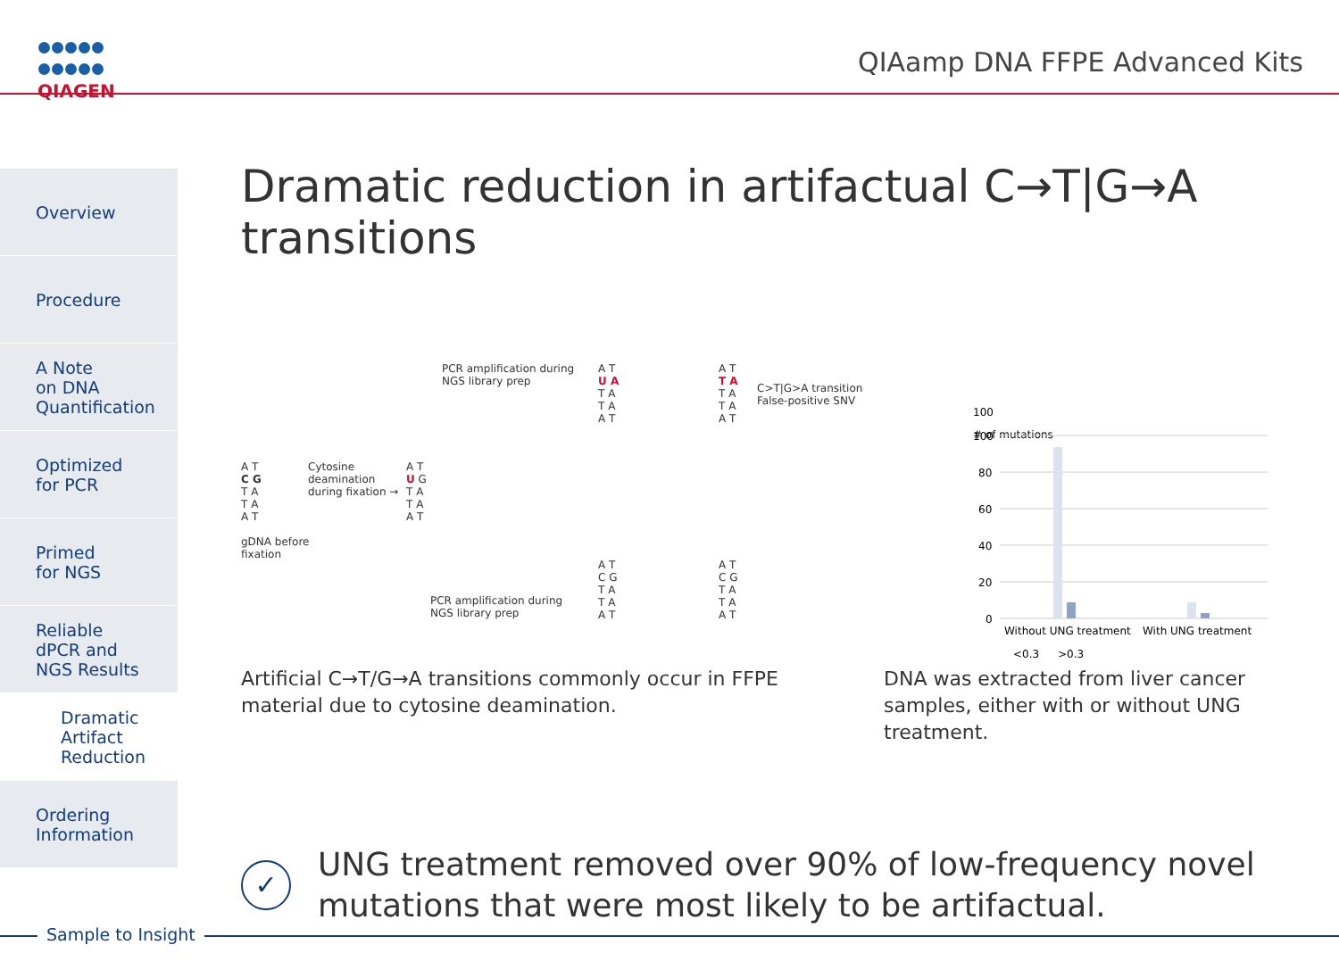QIAGEN QIAamp DNA FFPE Advanced Kits
Overview
Procedure
A Note
on DNA
Quantification
Optimized
for PCR
Primed
for NGS
Reliable
dPCR and
NGS Results
Dramatic
Artifact
Reduction
Ordering
Information
Dramatic reduction in artifactual C→T|G→A transitions
A T
C G
T A
T A
A T
gDNA before
fixation
Cytosine
deamination
during fixation →
A T
U G
T A
T A
A T
PCR amplification during
NGS library prep
A T
U A
T A
T A
A T
A T
T A
T A
T A
A T
C>T|G>A transition
False-positive SNV
PCR amplification during
NGS library prep
A T
C G
T A
T A
A T
A T
C G
T A
T A
A T
Artificial C→T/G→A transitions commonly occur in FFPE material due to cytosine deamination.
100
# of mutations
100
80
60
40
20
0
Without UNG treatment
With UNG treatment
<0.3
>0.3
DNA was extracted from liver cancer samples, either with or without UNG treatment.
✓
UNG treatment removed over 90% of low-frequency novel
mutations that were most likely to be artifactual.
Sample to Insight